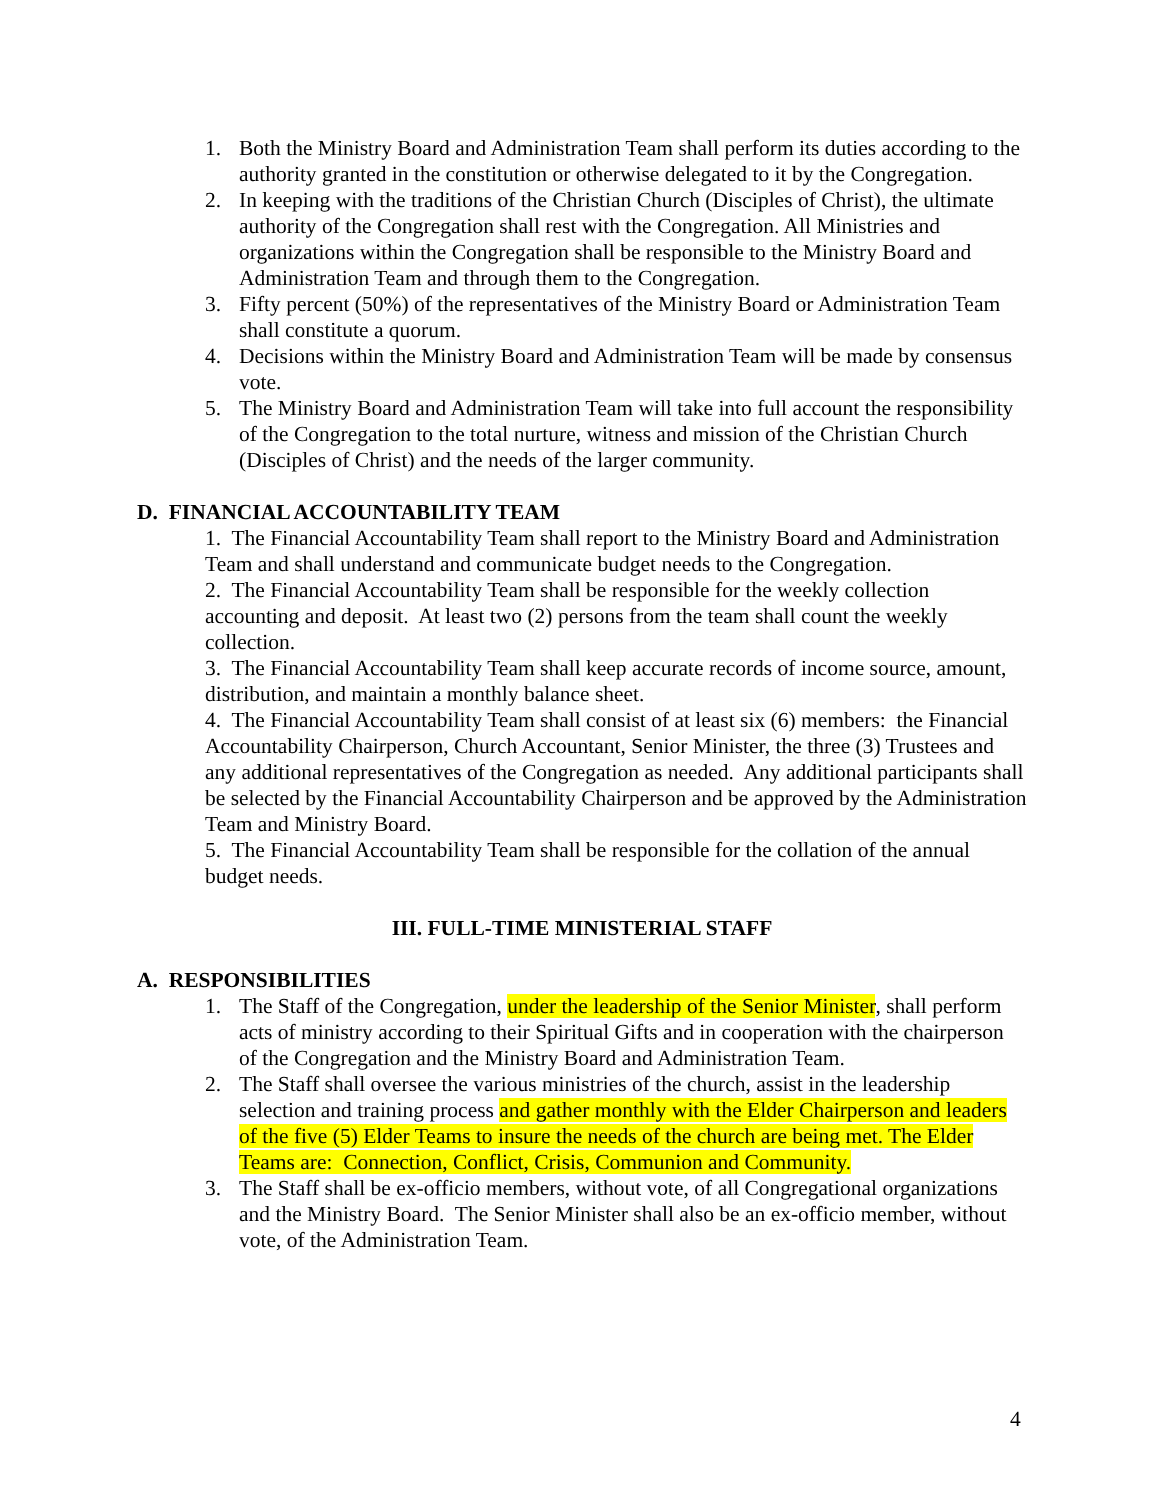1. Both the Ministry Board and Administration Team shall perform its duties according to the authority granted in the constitution or otherwise delegated to it by the Congregation.
2. In keeping with the traditions of the Christian Church (Disciples of Christ), the ultimate authority of the Congregation shall rest with the Congregation. All Ministries and organizations within the Congregation shall be responsible to the Ministry Board and Administration Team and through them to the Congregation.
3. Fifty percent (50%) of the representatives of the Ministry Board or Administration Team shall constitute a quorum.
4. Decisions within the Ministry Board and Administration Team will be made by consensus vote.
5. The Ministry Board and Administration Team will take into full account the responsibility of the Congregation to the total nurture, witness and mission of the Christian Church (Disciples of Christ) and the needs of the larger community.
D. FINANCIAL ACCOUNTABILITY TEAM
1. The Financial Accountability Team shall report to the Ministry Board and Administration Team and shall understand and communicate budget needs to the Congregation.
2. The Financial Accountability Team shall be responsible for the weekly collection accounting and deposit. At least two (2) persons from the team shall count the weekly collection.
3. The Financial Accountability Team shall keep accurate records of income source, amount, distribution, and maintain a monthly balance sheet.
4. The Financial Accountability Team shall consist of at least six (6) members: the Financial Accountability Chairperson, Church Accountant, Senior Minister, the three (3) Trustees and any additional representatives of the Congregation as needed. Any additional participants shall be selected by the Financial Accountability Chairperson and be approved by the Administration Team and Ministry Board.
5. The Financial Accountability Team shall be responsible for the collation of the annual budget needs.
III. FULL-TIME MINISTERIAL STAFF
A. RESPONSIBILITIES
1. The Staff of the Congregation, under the leadership of the Senior Minister, shall perform acts of ministry according to their Spiritual Gifts and in cooperation with the chairperson of the Congregation and the Ministry Board and Administration Team.
2. The Staff shall oversee the various ministries of the church, assist in the leadership selection and training process and gather monthly with the Elder Chairperson and leaders of the five (5) Elder Teams to insure the needs of the church are being met. The Elder Teams are: Connection, Conflict, Crisis, Communion and Community.
3. The Staff shall be ex-officio members, without vote, of all Congregational organizations and the Ministry Board. The Senior Minister shall also be an ex-officio member, without vote, of the Administration Team.
4